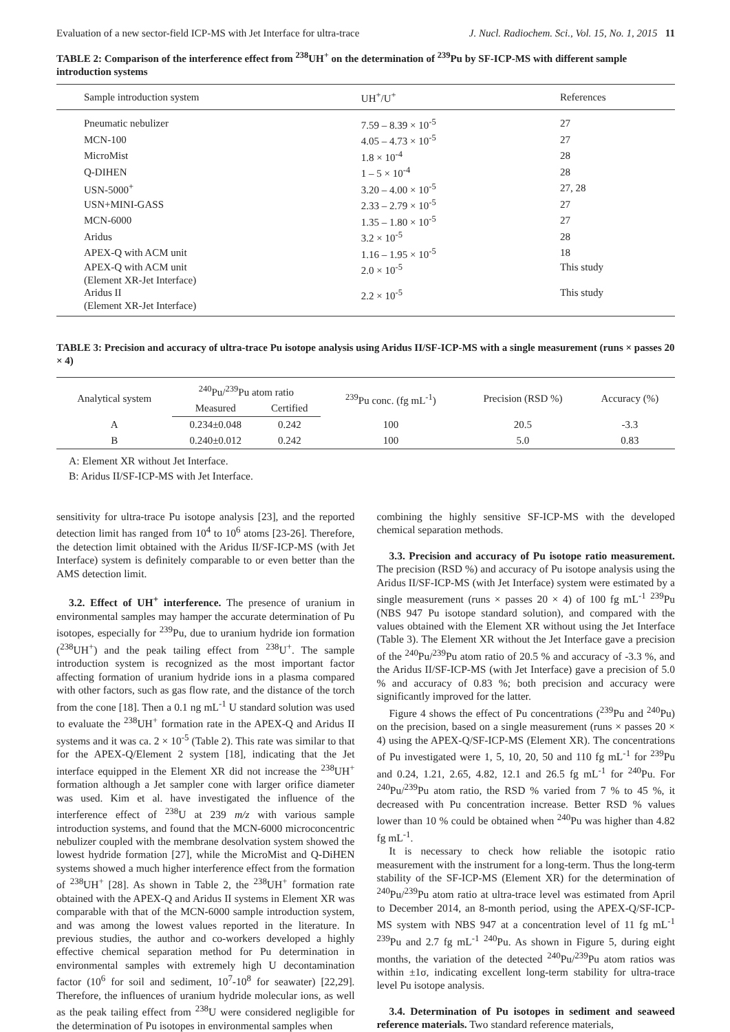Evaluation of a new sector-field ICP-MS with Jet Interface for ultra-trace J. Nucl. Radiochem. Sci., Vol. 15, No. 1, 2015 11
TABLE 2: Comparison of the interference effect from <sup>238</sup>UH<sup>+</sup> on the determination of <sup>239</sup>Pu by SF-ICP-MS with different sample introduction systems
| Sample introduction system | UH<sup>+</sup>/U<sup>+</sup> | References |
| --- | --- | --- |
| Pneumatic nebulizer | 7.59 – 8.39 × 10<sup>-5</sup> | 27 |
| MCN-100 | 4.05 – 4.73 × 10<sup>-5</sup> | 27 |
| MicroMist | 1.8 × 10<sup>-4</sup> | 28 |
| Q-DIHEN | 1 – 5 × 10<sup>-4</sup> | 28 |
| USN-5000<sup>+</sup> | 3.20 – 4.00 × 10<sup>-5</sup> | 27, 28 |
| USN+MINI-GASS | 2.33 – 2.79 × 10<sup>-5</sup> | 27 |
| MCN-6000 | 1.35 – 1.80 × 10<sup>-5</sup> | 27 |
| Aridus | 3.2 × 10<sup>-5</sup> | 28 |
| APEX-Q with ACM unit | 1.16 – 1.95 × 10<sup>-5</sup> | 18 |
| APEX-Q with ACM unit (Element XR-Jet Interface) | 2.0 × 10<sup>-5</sup> | This study |
| Aridus II (Element XR-Jet Interface) | 2.2 × 10<sup>-5</sup> | This study |
TABLE 3: Precision and accuracy of ultra-trace Pu isotope analysis using Aridus II/SF-ICP-MS with a single measurement (runs × passes 20 × 4)
| Analytical system | <sup>240</sup>Pu/<sup>239</sup>Pu atom ratio | | <sup>239</sup>Pu conc. (fg mL<sup>-1</sup>) | Precision (RSD %) | Accuracy (%) |
| --- | --- | --- | --- | --- | --- |
| | Measured | Certified | | | |
| A | 0.234±0.048 | 0.242 | 100 | 20.5 | -3.3 |
| B | 0.240±0.012 | 0.242 | 100 | 5.0 | 0.83 |
A: Element XR without Jet Interface.
B: Aridus II/SF-ICP-MS with Jet Interface.
sensitivity for ultra-trace Pu isotope analysis [23], and the reported detection limit has ranged from 10<sup>4</sup> to 10<sup>6</sup> atoms [23-26]. Therefore, the detection limit obtained with the Aridus II/SF-ICP-MS (with Jet Interface) system is definitely comparable to or even better than the AMS detection limit.
3.2. Effect of UH<sup>+</sup> interference. The presence of uranium in environmental samples may hamper the accurate determination of Pu isotopes, especially for <sup>239</sup>Pu, due to uranium hydride ion formation (<sup>238</sup>UH<sup>+</sup>) and the peak tailing effect from <sup>238</sup>U<sup>+</sup>. The sample introduction system is recognized as the most important factor affecting formation of uranium hydride ions in a plasma compared with other factors, such as gas flow rate, and the distance of the torch from the cone [18]. Then a 0.1 ng mL<sup>-1</sup> U standard solution was used to evaluate the <sup>238</sup>UH<sup>+</sup> formation rate in the APEX-Q and Aridus II systems and it was ca. 2 × 10<sup>-5</sup> (Table 2). This rate was similar to that for the APEX-Q/Element 2 system [18], indicating that the Jet interface equipped in the Element XR did not increase the <sup>238</sup>UH<sup>+</sup> formation although a Jet sampler cone with larger orifice diameter was used. Kim et al. have investigated the influence of the interference effect of <sup>238</sup>U at 239 m/z with various sample introduction systems, and found that the MCN-6000 microconcentric nebulizer coupled with the membrane desolvation system showed the lowest hydride formation [27], while the MicroMist and Q-DiHEN systems showed a much higher interference effect from the formation of <sup>238</sup>UH<sup>+</sup> [28]. As shown in Table 2, the <sup>238</sup>UH<sup>+</sup> formation rate obtained with the APEX-Q and Aridus II systems in Element XR was comparable with that of the MCN-6000 sample introduction system, and was among the lowest values reported in the literature. In previous studies, the author and co-workers developed a highly effective chemical separation method for Pu determination in environmental samples with extremely high U decontamination factor (10<sup>6</sup> for soil and sediment, 10<sup>7</sup>-10<sup>8</sup> for seawater) [22,29]. Therefore, the influences of uranium hydride molecular ions, as well as the peak tailing effect from <sup>238</sup>U were considered negligible for the determination of Pu isotopes in environmental samples when
combining the highly sensitive SF-ICP-MS with the developed chemical separation methods.
3.3. Precision and accuracy of Pu isotope ratio measurement. The precision (RSD %) and accuracy of Pu isotope analysis using the Aridus II/SF-ICP-MS (with Jet Interface) system were estimated by a single measurement (runs × passes 20 × 4) of 100 fg mL<sup>-1</sup> <sup>239</sup>Pu (NBS 947 Pu isotope standard solution), and compared with the values obtained with the Element XR without using the Jet Interface (Table 3). The Element XR without the Jet Interface gave a precision of the <sup>240</sup>Pu/<sup>239</sup>Pu atom ratio of 20.5 % and accuracy of -3.3 %, and the Aridus II/SF-ICP-MS (with Jet Interface) gave a precision of 5.0 % and accuracy of 0.83 %; both precision and accuracy were significantly improved for the latter.
Figure 4 shows the effect of Pu concentrations (<sup>239</sup>Pu and <sup>240</sup>Pu) on the precision, based on a single measurement (runs × passes 20 × 4) using the APEX-Q/SF-ICP-MS (Element XR). The concentrations of Pu investigated were 1, 5, 10, 20, 50 and 110 fg mL<sup>-1</sup> for <sup>239</sup>Pu and 0.24, 1.21, 2.65, 4.82, 12.1 and 26.5 fg mL<sup>-1</sup> for <sup>240</sup>Pu. For <sup>240</sup>Pu/<sup>239</sup>Pu atom ratio, the RSD % varied from 7 % to 45 %, it decreased with Pu concentration increase. Better RSD % values lower than 10 % could be obtained when <sup>240</sup>Pu was higher than 4.82 fg mL<sup>-1</sup>.
It is necessary to check how reliable the isotopic ratio measurement with the instrument for a long-term. Thus the long-term stability of the SF-ICP-MS (Element XR) for the determination of <sup>240</sup>Pu/<sup>239</sup>Pu atom ratio at ultra-trace level was estimated from April to December 2014, an 8-month period, using the APEX-Q/SF-ICP-MS system with NBS 947 at a concentration level of 11 fg mL<sup>-1</sup> <sup>239</sup>Pu and 2.7 fg mL<sup>-1</sup> <sup>240</sup>Pu. As shown in Figure 5, during eight months, the variation of the detected <sup>240</sup>Pu/<sup>239</sup>Pu atom ratios was within ±1σ, indicating excellent long-term stability for ultra-trace level Pu isotope analysis.
3.4. Determination of Pu isotopes in sediment and seaweed reference materials. Two standard reference materials,